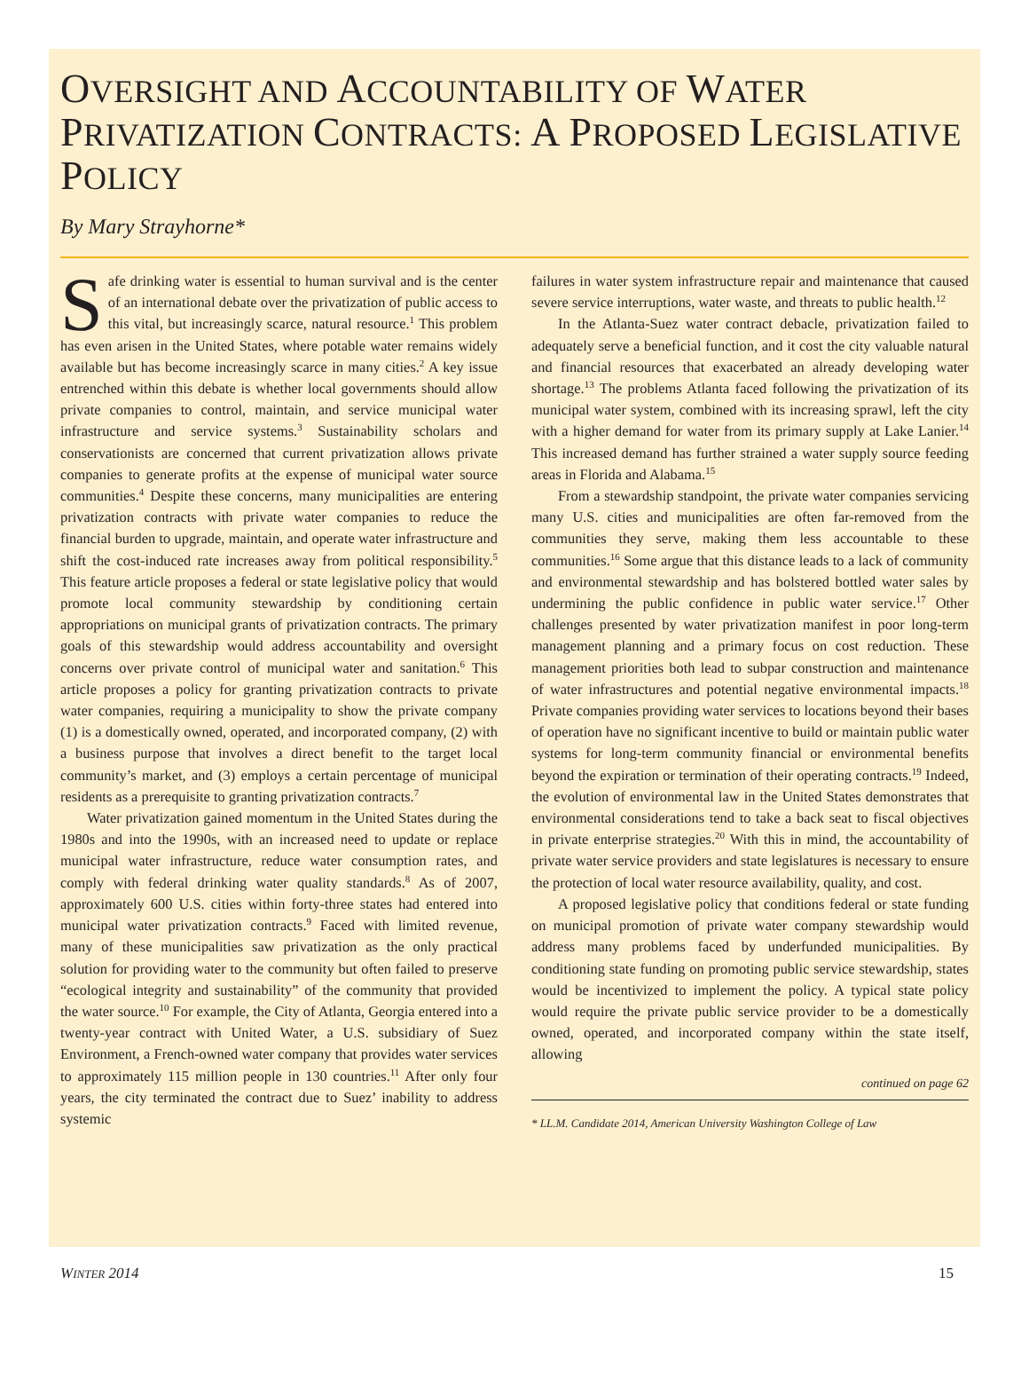OVERSIGHT AND ACCOUNTABILITY OF WATER PRIVATIZATION CONTRACTS: A PROPOSED LEGISLATIVE POLICY
By Mary Strayhorne*
Safe drinking water is essential to human survival and is the center of an international debate over the privatization of public access to this vital, but increasingly scarce, natural resource.<sup>1</sup> This problem has even arisen in the United States, where potable water remains widely available but has become increasingly scarce in many cities.<sup>2</sup> A key issue entrenched within this debate is whether local governments should allow private companies to control, maintain, and service municipal water infrastructure and service systems.<sup>3</sup> Sustainability scholars and conservationists are concerned that current privatization allows private companies to generate profits at the expense of municipal water source communities.<sup>4</sup> Despite these concerns, many municipalities are entering privatization contracts with private water companies to reduce the financial burden to upgrade, maintain, and operate water infrastructure and shift the cost-induced rate increases away from political responsibility.<sup>5</sup> This feature article proposes a federal or state legislative policy that would promote local community stewardship by conditioning certain appropriations on municipal grants of privatization contracts. The primary goals of this stewardship would address accountability and oversight concerns over private control of municipal water and sanitation.<sup>6</sup> This article proposes a policy for granting privatization contracts to private water companies, requiring a municipality to show the private company (1) is a domestically owned, operated, and incorporated company, (2) with a business purpose that involves a direct benefit to the target local community’s market, and (3) employs a certain percentage of municipal residents as a prerequisite to granting privatization contracts.<sup>7</sup>
Water privatization gained momentum in the United States during the 1980s and into the 1990s, with an increased need to update or replace municipal water infrastructure, reduce water consumption rates, and comply with federal drinking water quality standards.<sup>8</sup> As of 2007, approximately 600 U.S. cities within forty-three states had entered into municipal water privatization contracts.<sup>9</sup> Faced with limited revenue, many of these municipalities saw privatization as the only practical solution for providing water to the community but often failed to preserve “ecological integrity and sustainability” of the community that provided the water source.<sup>10</sup> For example, the City of Atlanta, Georgia entered into a twenty-year contract with United Water, a U.S. subsidiary of Suez Environment, a French-owned water company that provides water services to approximately 115 million people in 130 countries.<sup>11</sup> After only four years, the city terminated the contract due to Suez’ inability to address systemic
failures in water system infrastructure repair and maintenance that caused severe service interruptions, water waste, and threats to public health.<sup>12</sup>
In the Atlanta-Suez water contract debacle, privatization failed to adequately serve a beneficial function, and it cost the city valuable natural and financial resources that exacerbated an already developing water shortage.<sup>13</sup> The problems Atlanta faced following the privatization of its municipal water system, combined with its increasing sprawl, left the city with a higher demand for water from its primary supply at Lake Lanier.<sup>14</sup> This increased demand has further strained a water supply source feeding areas in Florida and Alabama.<sup>15</sup>
From a stewardship standpoint, the private water companies servicing many U.S. cities and municipalities are often far-removed from the communities they serve, making them less accountable to these communities.<sup>16</sup> Some argue that this distance leads to a lack of community and environmental stewardship and has bolstered bottled water sales by undermining the public confidence in public water service.<sup>17</sup> Other challenges presented by water privatization manifest in poor long-term management planning and a primary focus on cost reduction. These management priorities both lead to subpar construction and maintenance of water infrastructures and potential negative environmental impacts.<sup>18</sup> Private companies providing water services to locations beyond their bases of operation have no significant incentive to build or maintain public water systems for long-term community financial or environmental benefits beyond the expiration or termination of their operating contracts.<sup>19</sup> Indeed, the evolution of environmental law in the United States demonstrates that environmental considerations tend to take a back seat to fiscal objectives in private enterprise strategies.<sup>20</sup> With this in mind, the accountability of private water service providers and state legislatures is necessary to ensure the protection of local water resource availability, quality, and cost.
A proposed legislative policy that conditions federal or state funding on municipal promotion of private water company stewardship would address many problems faced by underfunded municipalities. By conditioning state funding on promoting public service stewardship, states would be incentivized to implement the policy. A typical state policy would require the private public service provider to be a domestically owned, operated, and incorporated company within the state itself, allowing
continued on page 62
* LL.M. Candidate 2014, American University Washington College of Law
WINTER 2014 15